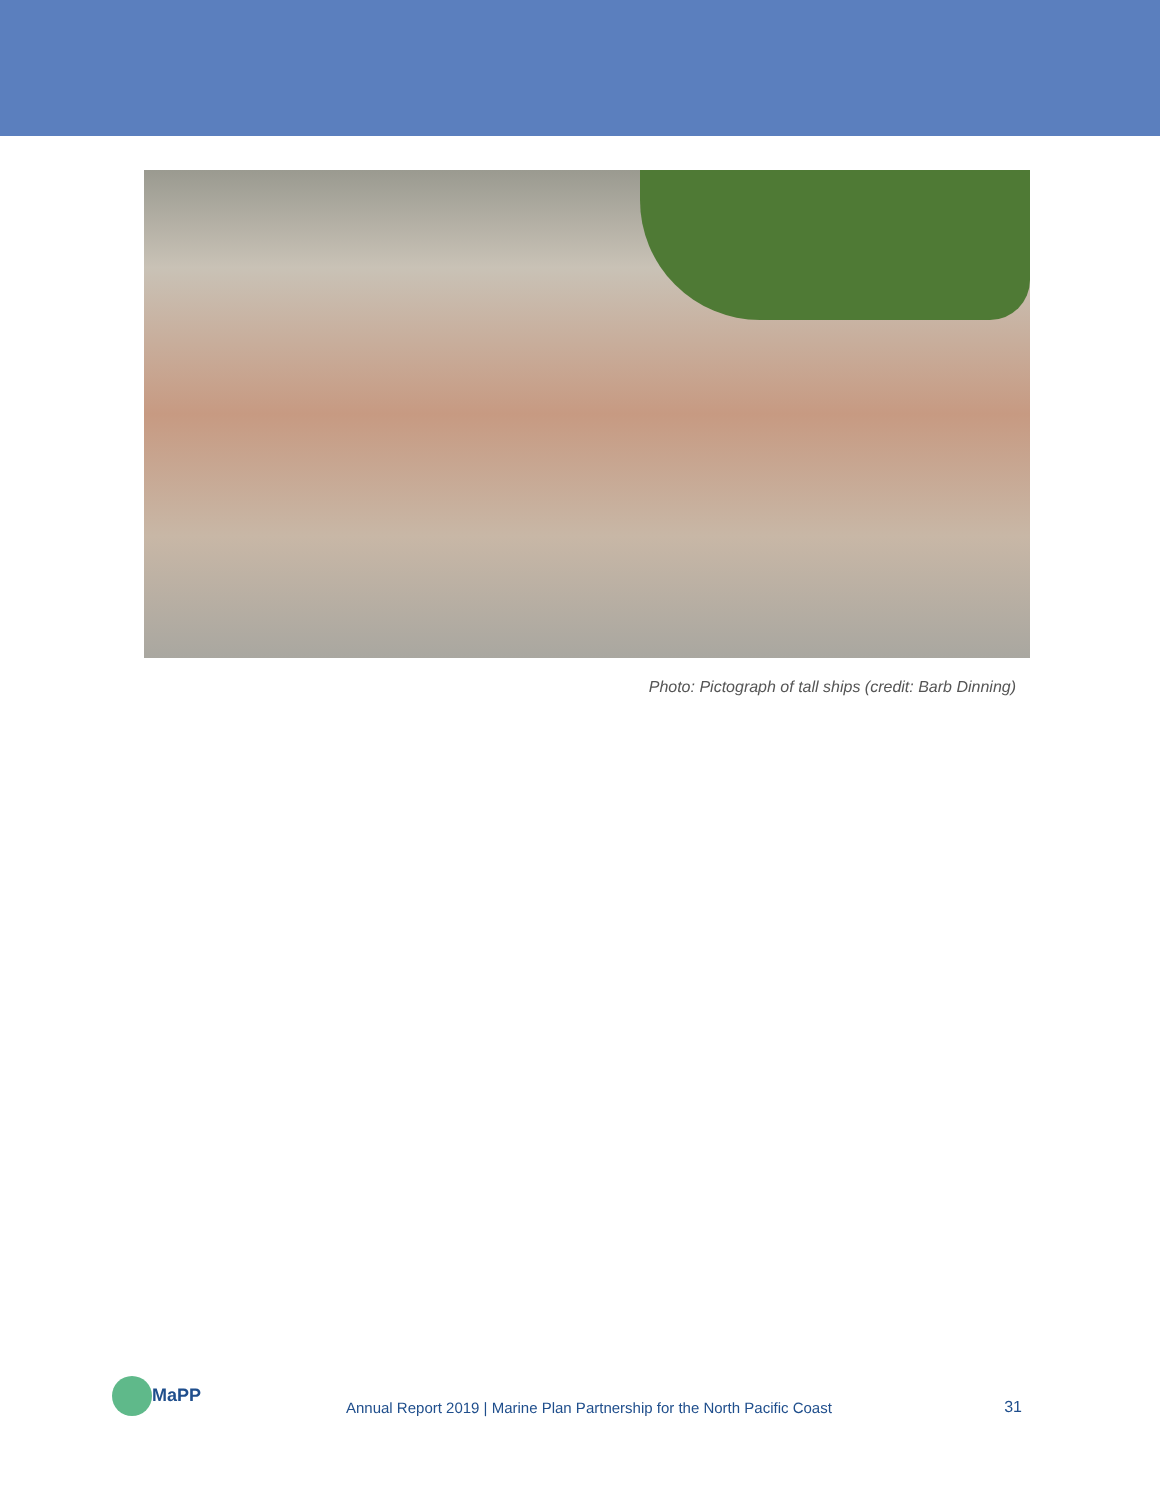Photo: Pictograph of tall ships (credit: Barb Dinning)
MaPP
Annual Report 2019 | Marine Plan Partnership for the North Pacific Coast
31